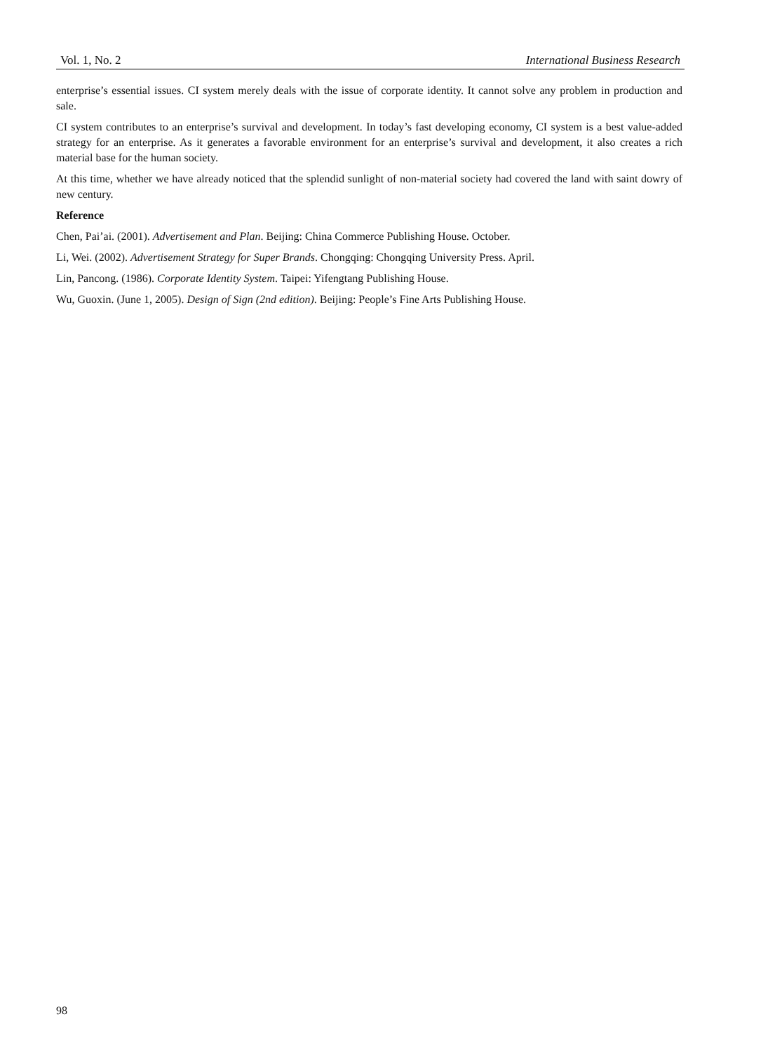Vol. 1, No. 2 International Business Research
enterprise’s essential issues. CI system merely deals with the issue of corporate identity. It cannot solve any problem in production and sale.
CI system contributes to an enterprise’s survival and development. In today’s fast developing economy, CI system is a best value-added strategy for an enterprise. As it generates a favorable environment for an enterprise’s survival and development, it also creates a rich material base for the human society.
At this time, whether we have already noticed that the splendid sunlight of non-material society had covered the land with saint dowry of new century.
Reference
Chen, Pai’ai. (2001). Advertisement and Plan. Beijing: China Commerce Publishing House. October.
Li, Wei. (2002). Advertisement Strategy for Super Brands. Chongqing: Chongqing University Press. April.
Lin, Pancong. (1986). Corporate Identity System. Taipei: Yifengtang Publishing House.
Wu, Guoxin. (June 1, 2005). Design of Sign (2nd edition). Beijing: People’s Fine Arts Publishing House.
98